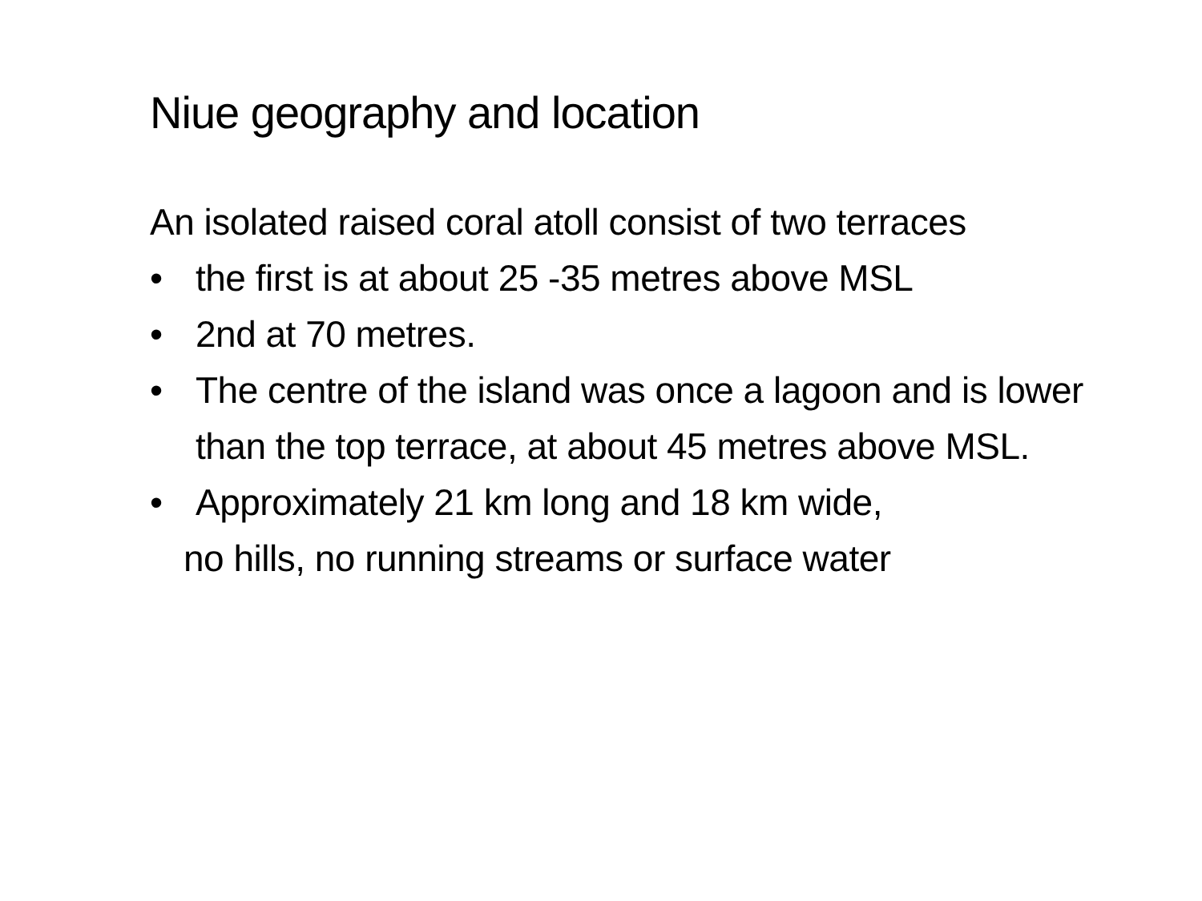Niue geography and location
An isolated raised coral atoll consist of two terraces
• the first is at about 25 -35 metres above MSL
• 2nd at 70 metres.
• The centre of the island was once a lagoon and is lower than the top terrace, at about 45 metres above MSL.
• Approximately 21 km long and 18 km wide,
no hills, no running streams or surface water